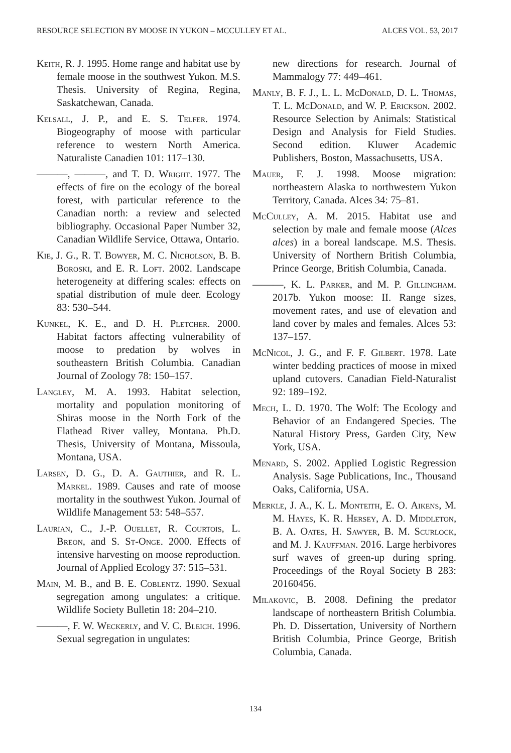RESOURCE SELECTION BY MOOSE IN YUKON – MCCULLEY ET AL. ALCES VOL. 53, 2017
Keith, R. J. 1995. Home range and habitat use by female moose in the southwest Yukon. M.S. Thesis. University of Regina, Regina, Saskatchewan, Canada.
Kelsall, J. P., and E. S. Telfer. 1974. Biogeography of moose with particular reference to western North America. Naturaliste Canadien 101: 117–130.
———, ———, and T. D. Wright. 1977. The effects of fire on the ecology of the boreal forest, with particular reference to the Canadian north: a review and selected bibliography. Occasional Paper Number 32, Canadian Wildlife Service, Ottawa, Ontario.
Kie, J. G., R. T. Bowyer, M. C. Nicholson, B. B. Boroski, and E. R. Loft. 2002. Landscape heterogeneity at differing scales: effects on spatial distribution of mule deer. Ecology 83: 530–544.
Kunkel, K. E., and D. H. Pletcher. 2000. Habitat factors affecting vulnerability of moose to predation by wolves in southeastern British Columbia. Canadian Journal of Zoology 78: 150–157.
Langley, M. A. 1993. Habitat selection, mortality and population monitoring of Shiras moose in the North Fork of the Flathead River valley, Montana. Ph.D. Thesis, University of Montana, Missoula, Montana, USA.
Larsen, D. G., D. A. Gauthier, and R. L. Markel. 1989. Causes and rate of moose mortality in the southwest Yukon. Journal of Wildlife Management 53: 548–557.
Laurian, C., J.-P. Ouellet, R. Courtois, L. Breon, and S. St-Onge. 2000. Effects of intensive harvesting on moose reproduction. Journal of Applied Ecology 37: 515–531.
Main, M. B., and B. E. Coblentz. 1990. Sexual segregation among ungulates: a critique. Wildlife Society Bulletin 18: 204–210.
———, F. W. Weckerly, and V. C. Bleich. 1996. Sexual segregation in ungulates:
new directions for research. Journal of Mammalogy 77: 449–461.
Manly, B. F. J., L. L. McDonald, D. L. Thomas, T. L. McDonald, and W. P. Erickson. 2002. Resource Selection by Animals: Statistical Design and Analysis for Field Studies. Second edition. Kluwer Academic Publishers, Boston, Massachusetts, USA.
Mauer, F. J. 1998. Moose migration: northeastern Alaska to northwestern Yukon Territory, Canada. Alces 34: 75–81.
McCulley, A. M. 2015. Habitat use and selection by male and female moose (Alces alces) in a boreal landscape. M.S. Thesis. University of Northern British Columbia, Prince George, British Columbia, Canada.
———, K. L. Parker, and M. P. Gillingham. 2017b. Yukon moose: II. Range sizes, movement rates, and use of elevation and land cover by males and females. Alces 53: 137–157.
McNicol, J. G., and F. F. Gilbert. 1978. Late winter bedding practices of moose in mixed upland cutovers. Canadian Field-Naturalist 92: 189–192.
Mech, L. D. 1970. The Wolf: The Ecology and Behavior of an Endangered Species. The Natural History Press, Garden City, New York, USA.
Menard, S. 2002. Applied Logistic Regression Analysis. Sage Publications, Inc., Thousand Oaks, California, USA.
Merkle, J. A., K. L. Monteith, E. O. Aikens, M. M. Hayes, K. R. Hersey, A. D. Middleton, B. A. Oates, H. Sawyer, B. M. Scurlock, and M. J. Kauffman. 2016. Large herbivores surf waves of green-up during spring. Proceedings of the Royal Society B 283: 20160456.
Milakovic, B. 2008. Defining the predator landscape of northeastern British Columbia. Ph. D. Dissertation, University of Northern British Columbia, Prince George, British Columbia, Canada.
134